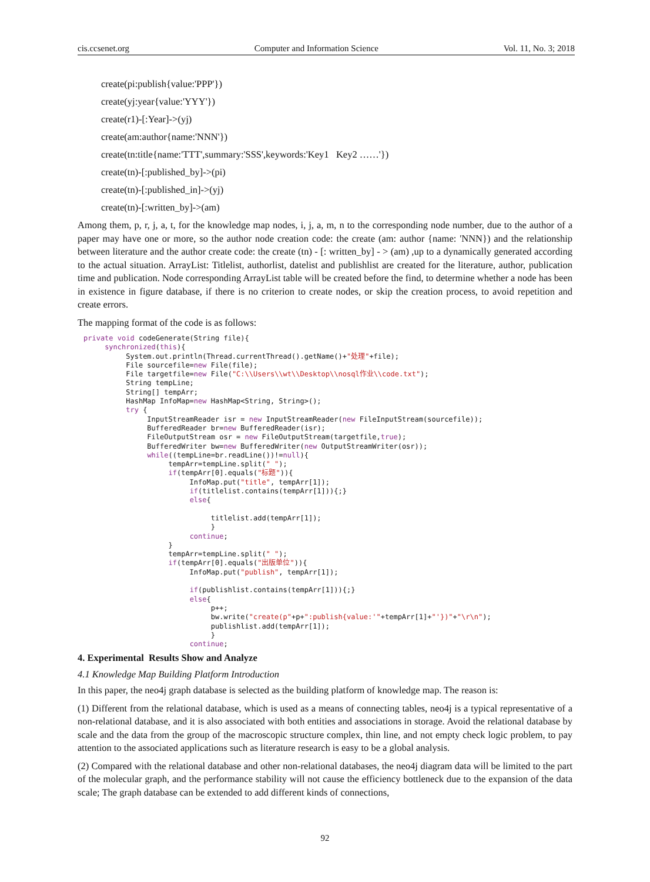cis.ccsenet.org Computer and Information Science Vol. 11, No. 3; 2018
create(pi:publish{value:'PPP'})
create(yj:year{value:'YYY'})
create(r1)-[:Year]->(yj)
create(am:author{name:'NNN'})
create(tn:title{name:'TTT',summary:'SSS',keywords:'Key1 Key2 ……'})
create(tn)-[:published_by]->(pi)
create(tn)-[:published_in]->(yj)
create(tn)-[:written_by]->(am)
Among them, p, r, j, a, t, for the knowledge map nodes, i, j, a, m, n to the corresponding node number, due to the author of a paper may have one or more, so the author node creation code: the create (am: author {name: 'NNN}) and the relationship between literature and the author create code: the create (tn) - [: written_by] - > (am) ,up to a dynamically generated according to the actual situation. ArrayList: Titlelist, authorlist, datelist and publishlist are created for the literature, author, publication time and publication. Node corresponding ArrayList table will be created before the find, to determine whether a node has been in existence in figure database, if there is no criterion to create nodes, or skip the creation process, to avoid repetition and create errors.
The mapping format of the code is as follows:
private void codeGenerate(String file){
     synchronized(this){
          System.out.println(Thread.currentThread().getName()+"处理"+file);
          File sourcefile=new File(file);
          File targetfile=new File("C:\\Users\\wt\\Desktop\\nosql作业\\code.txt");
          String tempLine;
          String[] tempArr;
          HashMap InfoMap=new HashMap<String, String>();
          try {
               InputStreamReader isr = new InputStreamReader(new FileInputStream(sourcefile));
               BufferedReader br=new BufferedReader(isr);
               FileOutputStream osr = new FileOutputStream(targetfile,true);
               BufferedWriter bw=new BufferedWriter(new OutputStreamWriter(osr));
               while((tempLine=br.readLine())!=null){
                    tempArr=tempLine.split(" ");
                    if(tempArr[0].equals("标题")){
                         InfoMap.put("title", tempArr[1]);
                         if(titlelist.contains(tempArr[1])){;}
                         else{

                              titlelist.add(tempArr[1]);
                              }
                         continue;
                    }
                    tempArr=tempLine.split(" ");
                    if(tempArr[0].equals("出版单位")){
                         InfoMap.put("publish", tempArr[1]);

                         if(publishlist.contains(tempArr[1])){;}
                         else{
                              p++;
                              bw.write("create(p"+p+":publish{value:'"+tempArr[1]+"'})"+"\r\n");
                              publishlist.add(tempArr[1]);
                              }
                         continue;
4. Experimental Results Show and Analyze
4.1 Knowledge Map Building Platform Introduction
In this paper, the neo4j graph database is selected as the building platform of knowledge map. The reason is:
(1) Different from the relational database, which is used as a means of connecting tables, neo4j is a typical representative of a non-relational database, and it is also associated with both entities and associations in storage. Avoid the relational database by scale and the data from the group of the macroscopic structure complex, thin line, and not empty check logic problem, to pay attention to the associated applications such as literature research is easy to be a global analysis.
(2) Compared with the relational database and other non-relational databases, the neo4j diagram data will be limited to the part of the molecular graph, and the performance stability will not cause the efficiency bottleneck due to the expansion of the data scale; The graph database can be extended to add different kinds of connections,
92